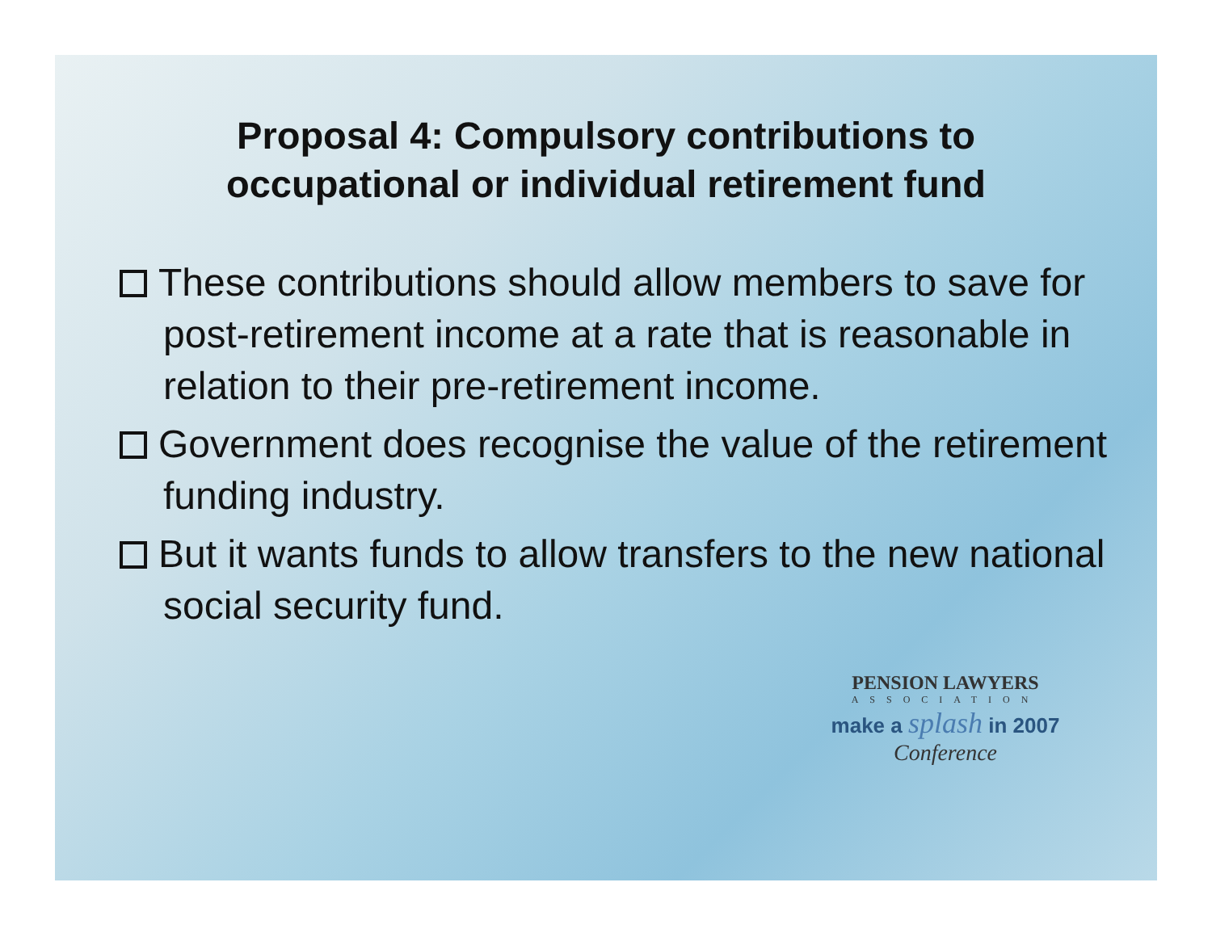Proposal 4: Compulsory contributions to
occupational or individual retirement fund
These contributions should allow members to save for post-retirement income at a rate that is reasonable in relation to their pre-retirement income.
Government does recognise the value of the retirement funding industry.
But it wants funds to allow transfers to the new national social security fund.
PENSION LAWYERS
ASSOCIATION
make a splash in 2007
Conference